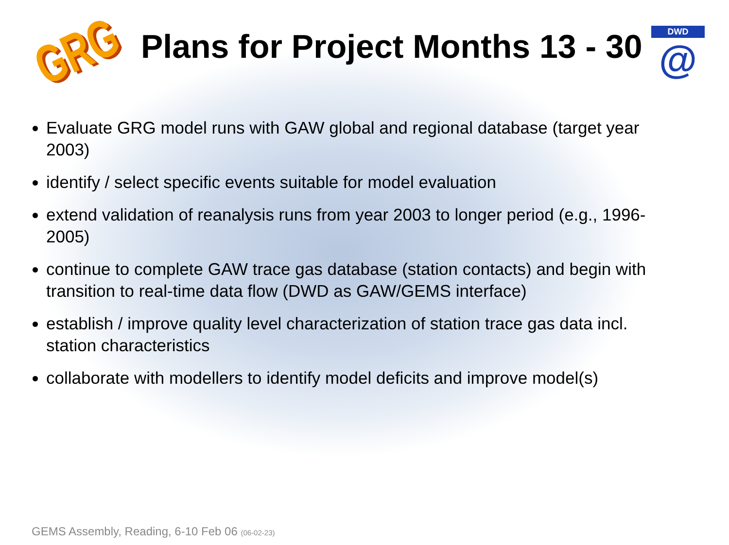GRG
Plans for Project Months 13 - 30
DWD
@
Evaluate GRG model runs with GAW global and regional database (target year 2003)
identify / select specific events suitable for model evaluation
extend validation of reanalysis runs from year 2003 to longer period (e.g., 1996-2005)
continue to complete GAW trace gas database (station contacts) and begin with transition to real-time data flow (DWD as GAW/GEMS interface)
establish / improve quality level characterization of station trace gas data incl. station characteristics
collaborate with modellers to identify model deficits and improve model(s)
GEMS Assembly, Reading, 6-10 Feb 06 (06-02-23)